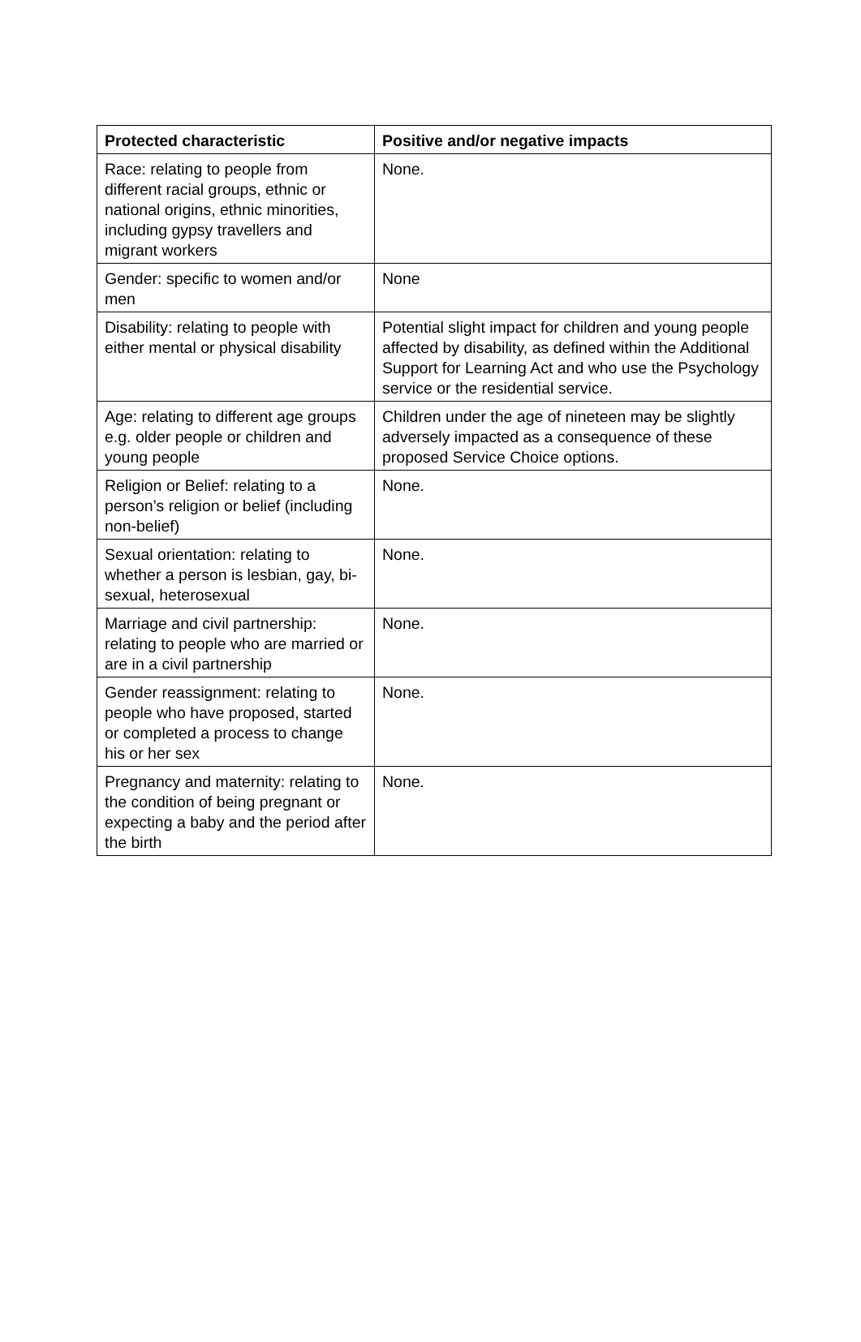| Protected characteristic | Positive and/or negative impacts |
| --- | --- |
| Race: relating to people from different racial groups, ethnic or national origins, ethnic minorities, including gypsy travellers and migrant workers | None. |
| Gender: specific to women and/or men | None |
| Disability: relating to people with either mental or physical disability | Potential slight impact for children and young people affected by disability, as defined within the Additional Support for Learning Act and who use the Psychology service or the residential service. |
| Age: relating to different age groups e.g. older people or children and young people | Children under the age of nineteen may be slightly adversely impacted as a consequence of these proposed Service Choice options. |
| Religion or Belief: relating to a person’s religion or belief (including non-belief) | None. |
| Sexual orientation: relating to whether a person is lesbian, gay, bi-sexual, heterosexual | None. |
| Marriage and civil partnership: relating to people who are married or are in a civil partnership | None. |
| Gender reassignment: relating to people who have proposed, started or completed a process to change his or her sex | None. |
| Pregnancy and maternity: relating to the condition of being pregnant or expecting a baby and the period after the birth | None. |